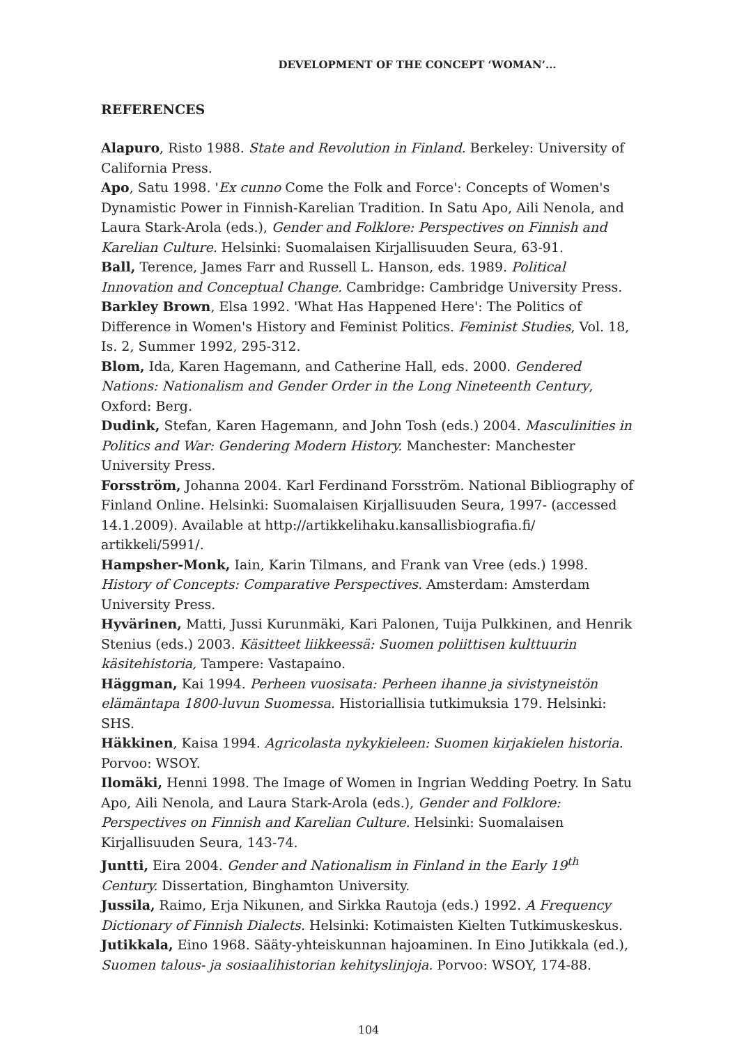DEVELOPMENT OF THE CONCEPT ‘WOMAN’...
REFERENCES
Alapuro, Risto 1988. State and Revolution in Finland. Berkeley: University of California Press.
Apo, Satu 1998. 'Ex cunno Come the Folk and Force': Concepts of Women's Dynamistic Power in Finnish-Karelian Tradition. In Satu Apo, Aili Nenola, and Laura Stark-Arola (eds.), Gender and Folklore: Perspectives on Finnish and Karelian Culture. Helsinki: Suomalaisen Kirjallisuuden Seura, 63-91.
Ball, Terence, James Farr and Russell L. Hanson, eds. 1989. Political Innovation and Conceptual Change. Cambridge: Cambridge University Press.
Barkley Brown, Elsa 1992. 'What Has Happened Here': The Politics of Difference in Women's History and Feminist Politics. Feminist Studies, Vol. 18, Is. 2, Summer 1992, 295-312.
Blom, Ida, Karen Hagemann, and Catherine Hall, eds. 2000. Gendered Nations: Nationalism and Gender Order in the Long Nineteenth Century, Oxford: Berg.
Dudink, Stefan, Karen Hagemann, and John Tosh (eds.) 2004. Masculinities in Politics and War: Gendering Modern History. Manchester: Manchester University Press.
Forsström, Johanna 2004. Karl Ferdinand Forsström. National Bibliography of Finland Online. Helsinki: Suomalaisen Kirjallisuuden Seura, 1997- (accessed 14.1.2009). Available at http://artikkelihaku.kansallisbiografia.fi/ artikkeli/5991/.
Hampsher-Monk, Iain, Karin Tilmans, and Frank van Vree (eds.) 1998. History of Concepts: Comparative Perspectives. Amsterdam: Amsterdam University Press.
Hyvärinen, Matti, Jussi Kurunmäki, Kari Palonen, Tuija Pulkkinen, and Henrik Stenius (eds.) 2003. Käsitteet liikkeessä: Suomen poliittisen kulttuurin käsitehistoria, Tampere: Vastapaino.
Häggman, Kai 1994. Perheen vuosisata: Perheen ihanne ja sivistyneistön elämäntapa 1800-luvun Suomessa. Historiallisia tutkimuksia 179. Helsinki: SHS.
Häkkinen, Kaisa 1994. Agricolasta nykykieleen: Suomen kirjakielen historia. Porvoo: WSOY.
Ilomäki, Henni 1998. The Image of Women in Ingrian Wedding Poetry. In Satu Apo, Aili Nenola, and Laura Stark-Arola (eds.), Gender and Folklore: Perspectives on Finnish and Karelian Culture. Helsinki: Suomalaisen Kirjallisuuden Seura, 143-74.
Juntti, Eira 2004. Gender and Nationalism in Finland in the Early 19<sup>th</sup> Century. Dissertation, Binghamton University.
Jussila, Raimo, Erja Nikunen, and Sirkka Rautoja (eds.) 1992. A Frequency Dictionary of Finnish Dialects. Helsinki: Kotimaisten Kielten Tutkimuskeskus.
Jutikkala, Eino 1968. Sääty-yhteiskunnan hajoaminen. In Eino Jutikkala (ed.), Suomen talous- ja sosiaalihistorian kehityslinjoja. Porvoo: WSOY, 174-88.
104